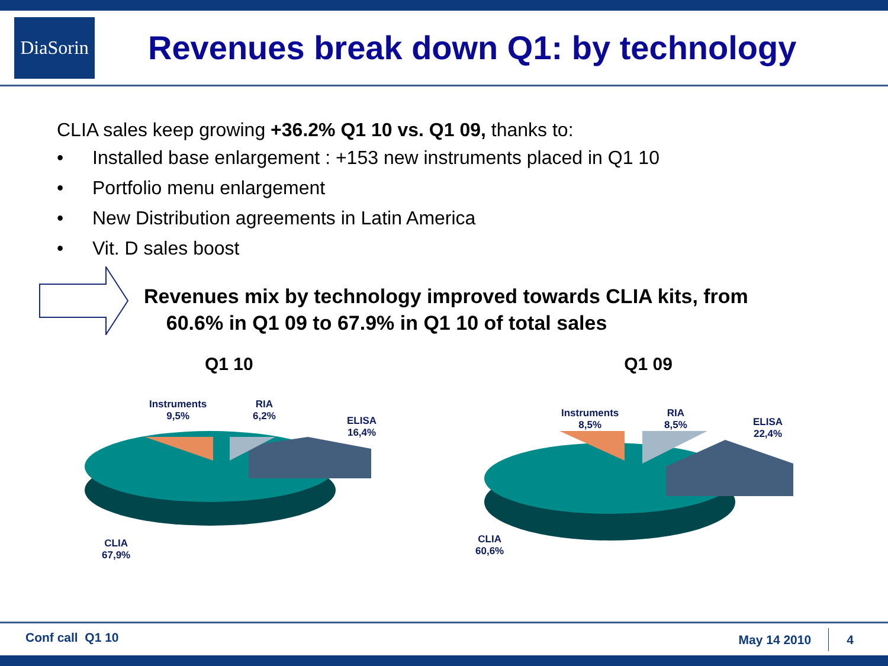DiaSorin
Revenues break down Q1: by technology
CLIA sales keep growing +36.2% Q1 10 vs. Q1 09, thanks to:
• Installed base enlargement : +153 new instruments placed in Q1 10
• Portfolio menu enlargement
• New Distribution agreements in Latin America
• Vit. D sales boost
Revenues mix by technology improved towards CLIA kits, from
60.6% in Q1 09 to 67.9% in Q1 10 of total sales
Q1 10
Instruments
9,5%
RIA
6,2%
ELISA
16,4%
CLIA
67,9%
Q1 09
Instruments
8,5%
RIA
8,5%
ELISA
22,4%
CLIA
60,6%
Conf call Q1 10 May 14 2010 4